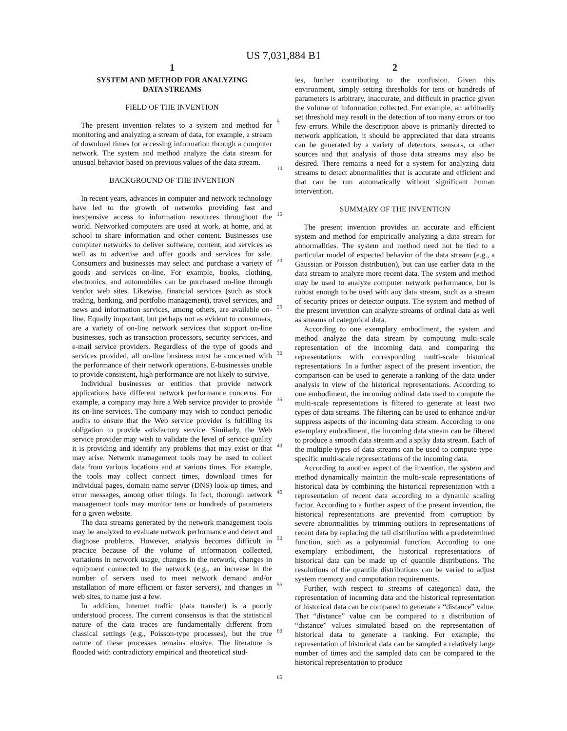US 7,031,884 B1
1
SYSTEM AND METHOD FOR ANALYZING
DATA STREAMS
FIELD OF THE INVENTION
The present invention relates to a system and method for monitoring and analyzing a stream of data, for example, a stream of download times for accessing information through a computer network. The system and method analyze the data stream for unusual behavior based on previous values of the data stream.
BACKGROUND OF THE INVENTION
In recent years, advances in computer and network technology have led to the growth of networks providing fast and inexpensive access to information resources throughout the world. Networked computers are used at work, at home, and at school to share information and other content. Businesses use computer networks to deliver software, content, and services as well as to advertise and offer goods and services for sale. Consumers and businesses may select and purchase a variety of goods and services on-line. For example, books, clothing, electronics, and automobiles can be purchased on-line through vendor web sites. Likewise, financial services (such as stock trading, banking, and portfolio management), travel services, and news and information services, among others, are available on-line. Equally important, but perhaps not as evident to consumers, are a variety of on-line network services that support on-line businesses, such as transaction processors, security services, and e-mail service providers. Regardless of the type of goods and services provided, all on-line business must be concerned with the performance of their network operations. E-businesses unable to provide consistent, high performance are not likely to survive.
Individual businesses or entities that provide network applications have different network performance concerns. For example, a company may hire a Web service provider to provide its on-line services. The company may wish to conduct periodic audits to ensure that the Web service provider is fulfilling its obligation to provide satisfactory service. Similarly, the Web service provider may wish to validate the level of service quality it is providing and identify any problems that may exist or that may arise. Network management tools may be used to collect data from various locations and at various times. For example, the tools may collect connect times, download times for individual pages, domain name server (DNS) look-up times, and error messages, among other things. In fact, thorough network management tools may monitor tens or hundreds of parameters for a given website.
The data streams generated by the network management tools may be analyzed to evaluate network performance and detect and diagnose problems. However, analysis becomes difficult in practice because of the volume of information collected, variations in network usage, changes in the network, changes in equipment connected to the network (e.g., an increase in the number of servers used to meet network demand and/or installation of more efficient or faster servers), and changes in web sites, to name just a few.
In addition, Internet traffic (data transfer) is a poorly understood process. The current consensus is that the statistical nature of the data traces are fundamentally different from classical settings (e.g., Poisson-type processes), but the true nature of these processes remains elusive. The literature is flooded with contradictory empirical and theoretical stud-
2
ies, further contributing to the confusion. Given this environment, simply setting thresholds for tens or hundreds of parameters is arbitrary, inaccurate, and difficult in practice given the volume of information collected. For example, an arbitrarily set threshold may result in the detection of too many errors or too few errors. While the description above is primarily directed to network application, it should be appreciated that data streams can be generated by a variety of detectors, sensors, or other sources and that analysis of those data streams may also be desired. There remains a need for a system for analyzing data streams to detect abnormalities that is accurate and efficient and that can be run automatically without significant human intervention.
SUMMARY OF THE INVENTION
The present invention provides an accurate and efficient system and method for empirically analyzing a data stream for abnormalities. The system and method need not be tied to a particular model of expected behavior of the data stream (e.g., a Gaussian or Poisson distribution), but can use earlier data in the data stream to analyze more recent data. The system and method may be used to analyze computer network performance, but is robust enough to be used with any data stream, such as a stream of security prices or detector outputs. The system and method of the present invention can analyze streams of ordinal data as well as streams of categorical data.
According to one exemplary embodiment, the system and method analyze the data stream by computing multi-scale representation of the incoming data and comparing the representations with corresponding multi-scale historical representations. In a further aspect of the present invention, the comparison can be used to generate a ranking of the data under analysis in view of the historical representations. According to one embodiment, the incoming ordinal data used to compute the multi-scale representations is filtered to generate at least two types of data streams. The filtering can be used to enhance and/or suppress aspects of the incoming data stream. According to one exemplary embodiment, the incoming data stream can be filtered to produce a smooth data stream and a spiky data stream. Each of the multiple types of data streams can be used to compute type-specific multi-scale representations of the incoming data.
According to another aspect of the invention, the system and method dynamically maintain the multi-scale representations of historical data by combining the historical representation with a representation of recent data according to a dynamic scaling factor. According to a further aspect of the present invention, the historical representations are prevented from corruption by severe abnormalities by trimming outliers in representations of recent data by replacing the tail distribution with a predetermined function, such as a polynomial function. According to one exemplary embodiment, the historical representations of historical data can be made up of quantile distributions. The resolutions of the quantile distributions can be varied to adjust system memory and computation requirements.
Further, with respect to streams of categorical data, the representation of incoming data and the historical representation of historical data can be compared to generate a “distance” value. That “distance” value can be compared to a distribution of “distance” values simulated based on the representation of historical data to generate a ranking. For example, the representation of historical data can be sampled a relatively large number of times and the sampled data can be compared to the historical representation to produce
5
10
15
20
25
30
35
40
45
50
55
60
65